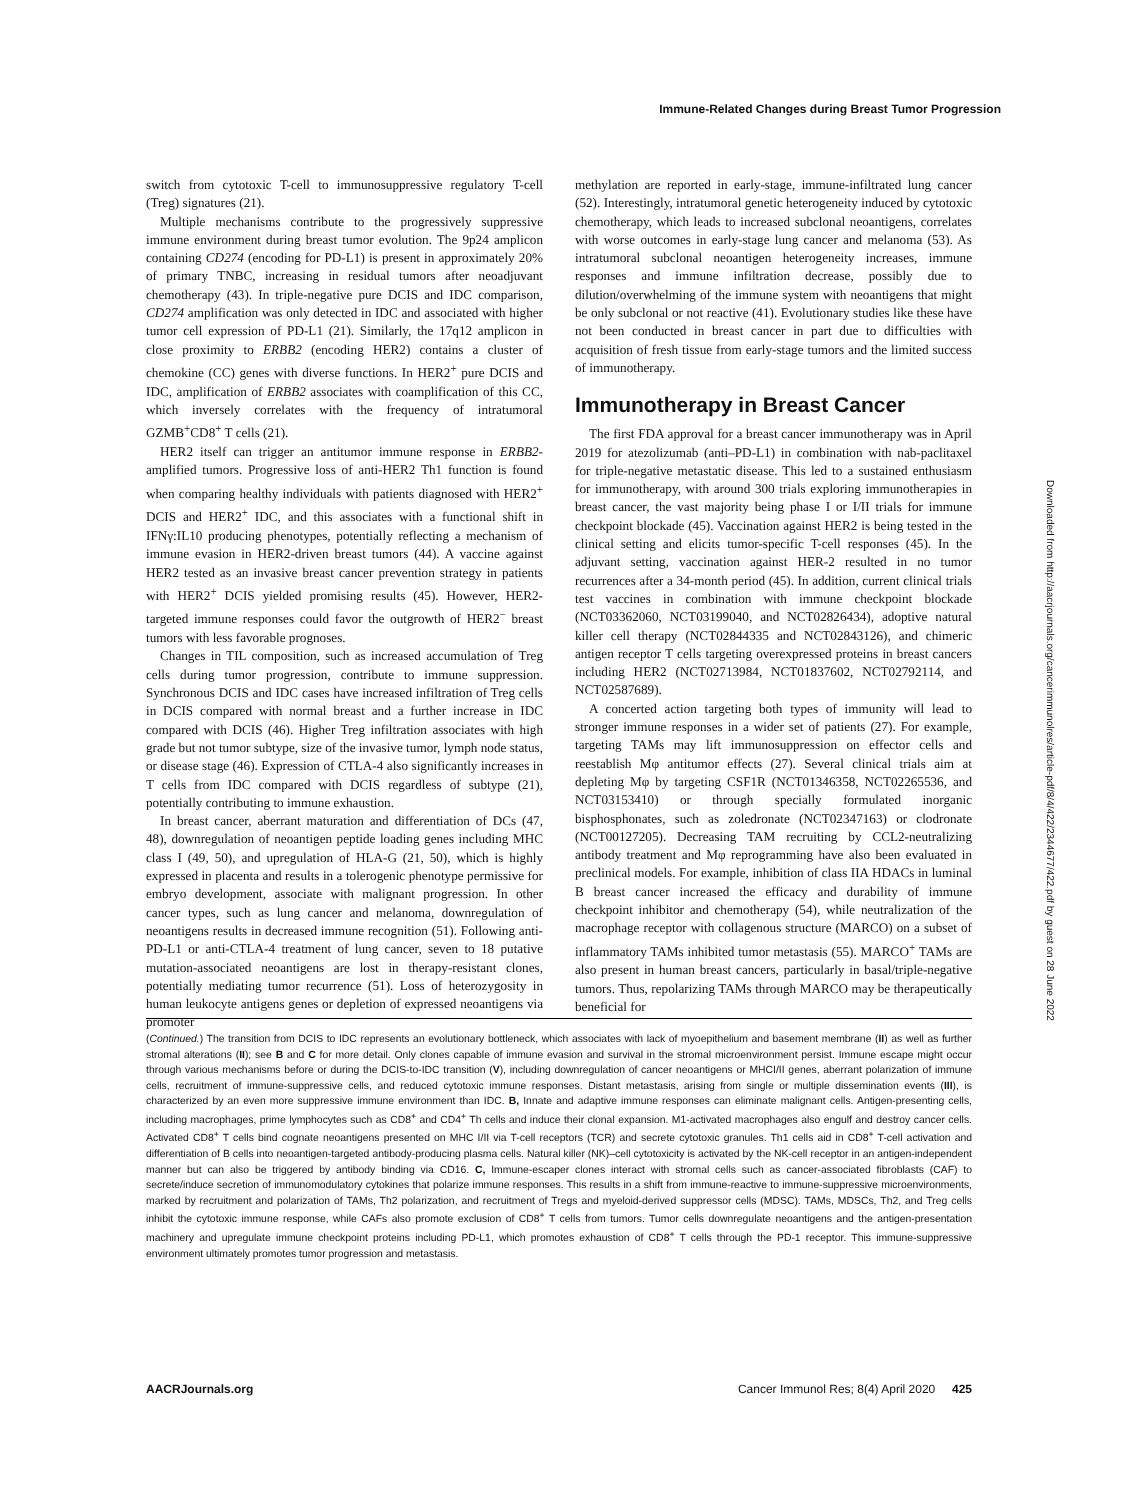Immune-Related Changes during Breast Tumor Progression
switch from cytotoxic T-cell to immunosuppressive regulatory T-cell (Treg) signatures (21).
Multiple mechanisms contribute to the progressively suppressive immune environment during breast tumor evolution. The 9p24 amplicon containing CD274 (encoding for PD-L1) is present in approximately 20% of primary TNBC, increasing in residual tumors after neoadjuvant chemotherapy (43). In triple-negative pure DCIS and IDC comparison, CD274 amplification was only detected in IDC and associated with higher tumor cell expression of PD-L1 (21). Similarly, the 17q12 amplicon in close proximity to ERBB2 (encoding HER2) contains a cluster of chemokine (CC) genes with diverse functions. In HER2<sup>+</sup> pure DCIS and IDC, amplification of ERBB2 associates with coamplification of this CC, which inversely correlates with the frequency of intratumoral GZMB<sup>+</sup>CD8<sup>+</sup> T cells (21).
HER2 itself can trigger an antitumor immune response in ERBB2-amplified tumors. Progressive loss of anti-HER2 Th1 function is found when comparing healthy individuals with patients diagnosed with HER2<sup>+</sup> DCIS and HER2<sup>+</sup> IDC, and this associates with a functional shift in IFNγ:IL10 producing phenotypes, potentially reflecting a mechanism of immune evasion in HER2-driven breast tumors (44). A vaccine against HER2 tested as an invasive breast cancer prevention strategy in patients with HER2<sup>+</sup> DCIS yielded promising results (45). However, HER2-targeted immune responses could favor the outgrowth of HER2<sup>−</sup> breast tumors with less favorable prognoses.
Changes in TIL composition, such as increased accumulation of Treg cells during tumor progression, contribute to immune suppression. Synchronous DCIS and IDC cases have increased infiltration of Treg cells in DCIS compared with normal breast and a further increase in IDC compared with DCIS (46). Higher Treg infiltration associates with high grade but not tumor subtype, size of the invasive tumor, lymph node status, or disease stage (46). Expression of CTLA-4 also significantly increases in T cells from IDC compared with DCIS regardless of subtype (21), potentially contributing to immune exhaustion.
In breast cancer, aberrant maturation and differentiation of DCs (47, 48), downregulation of neoantigen peptide loading genes including MHC class I (49, 50), and upregulation of HLA-G (21, 50), which is highly expressed in placenta and results in a tolerogenic phenotype permissive for embryo development, associate with malignant progression. In other cancer types, such as lung cancer and melanoma, downregulation of neoantigens results in decreased immune recognition (51). Following anti-PD-L1 or anti-CTLA-4 treatment of lung cancer, seven to 18 putative mutation-associated neoantigens are lost in therapy-resistant clones, potentially mediating tumor recurrence (51). Loss of heterozygosity in human leukocyte antigens genes or depletion of expressed neoantigens via promoter
methylation are reported in early-stage, immune-infiltrated lung cancer (52). Interestingly, intratumoral genetic heterogeneity induced by cytotoxic chemotherapy, which leads to increased subclonal neoantigens, correlates with worse outcomes in early-stage lung cancer and melanoma (53). As intratumoral subclonal neoantigen heterogeneity increases, immune responses and immune infiltration decrease, possibly due to dilution/overwhelming of the immune system with neoantigens that might be only subclonal or not reactive (41). Evolutionary studies like these have not been conducted in breast cancer in part due to difficulties with acquisition of fresh tissue from early-stage tumors and the limited success of immunotherapy.
Immunotherapy in Breast Cancer
The first FDA approval for a breast cancer immunotherapy was in April 2019 for atezolizumab (anti–PD-L1) in combination with nab-paclitaxel for triple-negative metastatic disease. This led to a sustained enthusiasm for immunotherapy, with around 300 trials exploring immunotherapies in breast cancer, the vast majority being phase I or I/II trials for immune checkpoint blockade (45). Vaccination against HER2 is being tested in the clinical setting and elicits tumor-specific T-cell responses (45). In the adjuvant setting, vaccination against HER-2 resulted in no tumor recurrences after a 34-month period (45). In addition, current clinical trials test vaccines in combination with immune checkpoint blockade (NCT03362060, NCT03199040, and NCT02826434), adoptive natural killer cell therapy (NCT02844335 and NCT02843126), and chimeric antigen receptor T cells targeting overexpressed proteins in breast cancers including HER2 (NCT02713984, NCT01837602, NCT02792114, and NCT02587689).
A concerted action targeting both types of immunity will lead to stronger immune responses in a wider set of patients (27). For example, targeting TAMs may lift immunosuppression on effector cells and reestablish Mφ antitumor effects (27). Several clinical trials aim at depleting Mφ by targeting CSF1R (NCT01346358, NCT02265536, and NCT03153410) or through specially formulated inorganic bisphosphonates, such as zoledronate (NCT02347163) or clodronate (NCT00127205). Decreasing TAM recruiting by CCL2-neutralizing antibody treatment and Mφ reprogramming have also been evaluated in preclinical models. For example, inhibition of class IIA HDACs in luminal B breast cancer increased the efficacy and durability of immune checkpoint inhibitor and chemotherapy (54), while neutralization of the macrophage receptor with collagenous structure (MARCO) on a subset of inflammatory TAMs inhibited tumor metastasis (55). MARCO<sup>+</sup> TAMs are also present in human breast cancers, particularly in basal/triple-negative tumors. Thus, repolarizing TAMs through MARCO may be therapeutically beneficial for
(Continued.) The transition from DCIS to IDC represents an evolutionary bottleneck, which associates with lack of myoepithelium and basement membrane (II) as well as further stromal alterations (II); see B and C for more detail. Only clones capable of immune evasion and survival in the stromal microenvironment persist. Immune escape might occur through various mechanisms before or during the DCIS-to-IDC transition (V), including downregulation of cancer neoantigens or MHCI/II genes, aberrant polarization of immune cells, recruitment of immune-suppressive cells, and reduced cytotoxic immune responses. Distant metastasis, arising from single or multiple dissemination events (III), is characterized by an even more suppressive immune environment than IDC. B, Innate and adaptive immune responses can eliminate malignant cells. Antigen-presenting cells, including macrophages, prime lymphocytes such as CD8<sup>+</sup> and CD4<sup>+</sup> Th cells and induce their clonal expansion. M1-activated macrophages also engulf and destroy cancer cells. Activated CD8<sup>+</sup> T cells bind cognate neoantigens presented on MHC I/II via T-cell receptors (TCR) and secrete cytotoxic granules. Th1 cells aid in CD8<sup>+</sup> T-cell activation and differentiation of B cells into neoantigen-targeted antibody-producing plasma cells. Natural killer (NK)–cell cytotoxicity is activated by the NK-cell receptor in an antigen-independent manner but can also be triggered by antibody binding via CD16. C, Immune-escaper clones interact with stromal cells such as cancer-associated fibroblasts (CAF) to secrete/induce secretion of immunomodulatory cytokines that polarize immune responses. This results in a shift from immune-reactive to immune-suppressive microenvironments, marked by recruitment and polarization of TAMs, Th2 polarization, and recruitment of Tregs and myeloid-derived suppressor cells (MDSC). TAMs, MDSCs, Th2, and Treg cells inhibit the cytotoxic immune response, while CAFs also promote exclusion of CD8<sup>+</sup> T cells from tumors. Tumor cells downregulate neoantigens and the antigen-presentation machinery and upregulate immune checkpoint proteins including PD-L1, which promotes exhaustion of CD8<sup>+</sup> T cells through the PD-1 receptor. This immune-suppressive environment ultimately promotes tumor progression and metastasis.
AACRJournals.org Cancer Immunol Res; 8(4) April 2020 425
Downloaded from http://aacrjournals.org/cancerimmunolres/article-pdf/8/4/422/2344677/422.pdf by guest on 28 June 2022